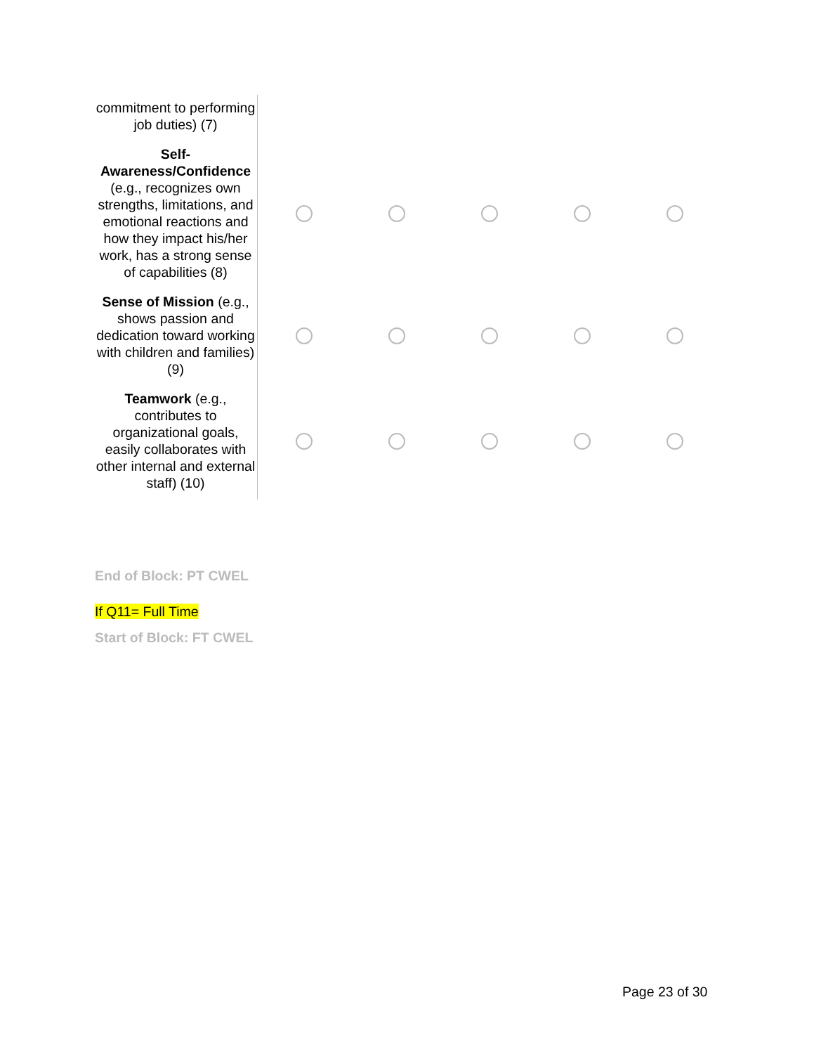| commitment to performing job duties) (7) | | | | | |
| Self-Awareness/Confidence (e.g., recognizes own strengths, limitations, and emotional reactions and how they impact his/her work, has a strong sense of capabilities (8) | | | | | |
| Sense of Mission (e.g., shows passion and dedication toward working with children and families) (9) | | | | | |
| Teamwork (e.g., contributes to organizational goals, easily collaborates with other internal and external staff) (10) | | | | | |
End of Block: PT CWEL
If Q11= Full Time
Start of Block: FT CWEL
Page 23 of 30